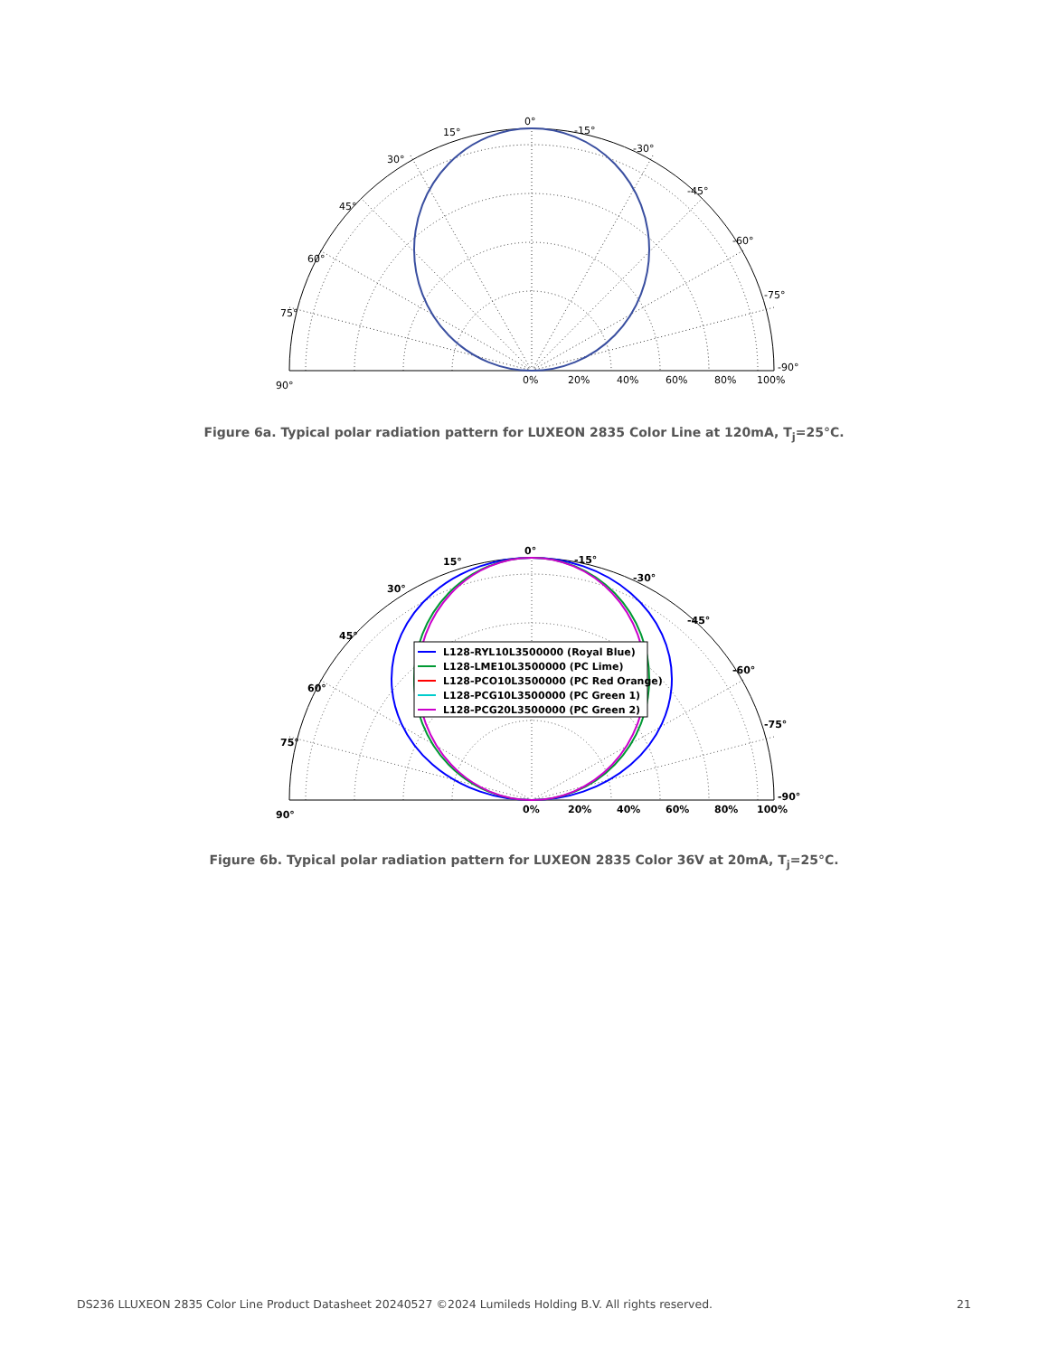0°
15°
30°
45°
60°
75°
90°
-15°
-30°
-45°
-60°
-75°
-90°
0%
20%
40%
60%
80%
100%
Figure 6a. Typical polar radiation pattern for LUXEON 2835 Color Line at 120mA, T<sub>j</sub>=25°C.
L128-RYL10L3500000 (Royal Blue)
L128-LME10L3500000 (PC Lime)
L128-PCO10L3500000 (PC Red Orange)
L128-PCG10L3500000 (PC Green 1)
L128-PCG20L3500000 (PC Green 2)
0°
15°
30°
45°
60°
75°
90°
-15°
-30°
-45°
-60°
-75°
-90°
0%
20%
40%
60%
80%
100%
Figure 6b. Typical polar radiation pattern for LUXEON 2835 Color 36V at 20mA, T<sub>j</sub>=25°C.
DS236 LLUXEON 2835 Color Line Product Datasheet 20240527 ©2024 Lumileds Holding B.V. All rights reserved. 21